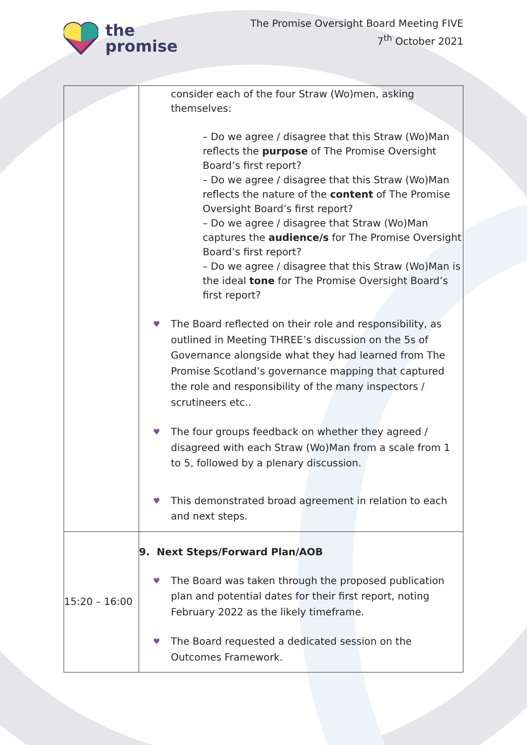the
promise
The Promise Oversight Board Meeting FIVE
7<sup>th</sup> October 2021
| | consider each of the four Straw (Wo)men, asking themselves: – Do we agree / disagree that this Straw (Wo)Man reflects the purpose of The Promise Oversight Board’s first report? – Do we agree / disagree that this Straw (Wo)Man reflects the nature of the content of The Promise Oversight Board’s first report? – Do we agree / disagree that Straw (Wo)Man captures the audience/s for The Promise Oversight Board’s first report? – Do we agree / disagree that this Straw (Wo)Man is the ideal tone for The Promise Oversight Board’s first report? ♥ The Board reflected on their role and responsibility, as outlined in Meeting THREE’s discussion on the 5s of Governance alongside what they had learned from The Promise Scotland’s governance mapping that captured the role and responsibility of the many inspectors / scrutineers etc.. ♥ The four groups feedback on whether they agreed / disagreed with each Straw (Wo)Man from a scale from 1 to 5, followed by a plenary discussion. This demonstrated broad agreement in relation to each and next steps. ♥ |
| 15:20 – 16:00 | 9. Next Steps/Forward Plan/AOB ♥ The Board was taken through the proposed publication plan and potential dates for their first report, noting February 2022 as the likely timeframe. ♥ The Board requested a dedicated session on the Outcomes Framework. |